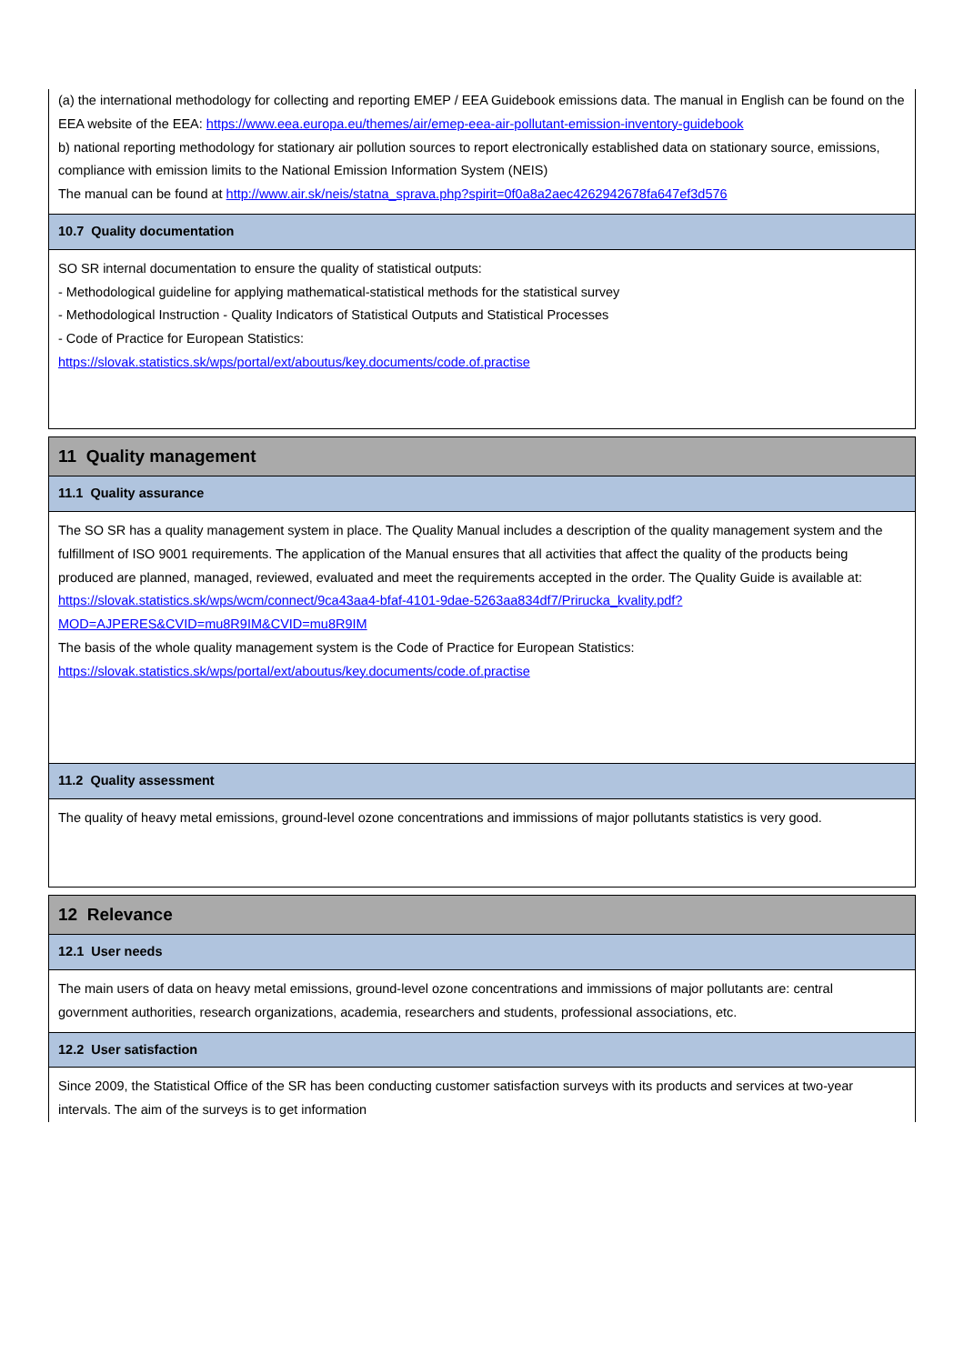(a) the international methodology for collecting and reporting EMEP / EEA Guidebook emissions data. The manual in English can be found on the EEA website of the EEA: https://www.eea.europa.eu/themes/air/emep-eea-air-pollutant-emission-inventory-guidebook
b) national reporting methodology for stationary air pollution sources to report electronically established data on stationary source, emissions, compliance with emission limits to the National Emission Information System (NEIS)
The manual can be found at http://www.air.sk/neis/statna_sprava.php?spirit=0f0a8a2aec4262942678fa647ef3d576
10.7 Quality documentation
SO SR internal documentation to ensure the quality of statistical outputs:
- Methodological guideline for applying mathematical-statistical methods for the statistical survey
- Methodological Instruction - Quality Indicators of Statistical Outputs and Statistical Processes
- Code of Practice for European Statistics:
https://slovak.statistics.sk/wps/portal/ext/aboutus/key.documents/code.of.practise
11 Quality management
11.1 Quality assurance
The SO SR has a quality management system in place. The Quality Manual includes a description of the quality management system and the fulfillment of ISO 9001 requirements. The application of the Manual ensures that all activities that affect the quality of the products being produced are planned, managed, reviewed, evaluated and meet the requirements accepted in the order. The Quality Guide is available at:
https://slovak.statistics.sk/wps/wcm/connect/9ca43aa4-bfaf-4101-9dae-5263aa834df7/Prirucka_kvality.pdf?MOD=AJPERES&CVID=mu8R9IM&CVID=mu8R9IM
The basis of the whole quality management system is the Code of Practice for European Statistics: https://slovak.statistics.sk/wps/portal/ext/aboutus/key.documents/code.of.practise
11.2 Quality assessment
The quality of heavy metal emissions, ground-level ozone concentrations and immissions of major pollutants statistics is very good.
12 Relevance
12.1 User needs
The main users of data on heavy metal emissions, ground-level ozone concentrations and immissions of major pollutants are: central government authorities, research organizations, academia, researchers and students, professional associations, etc.
12.2 User satisfaction
Since 2009, the Statistical Office of the SR has been conducting customer satisfaction surveys with its products and services at two-year intervals. The aim of the surveys is to get information